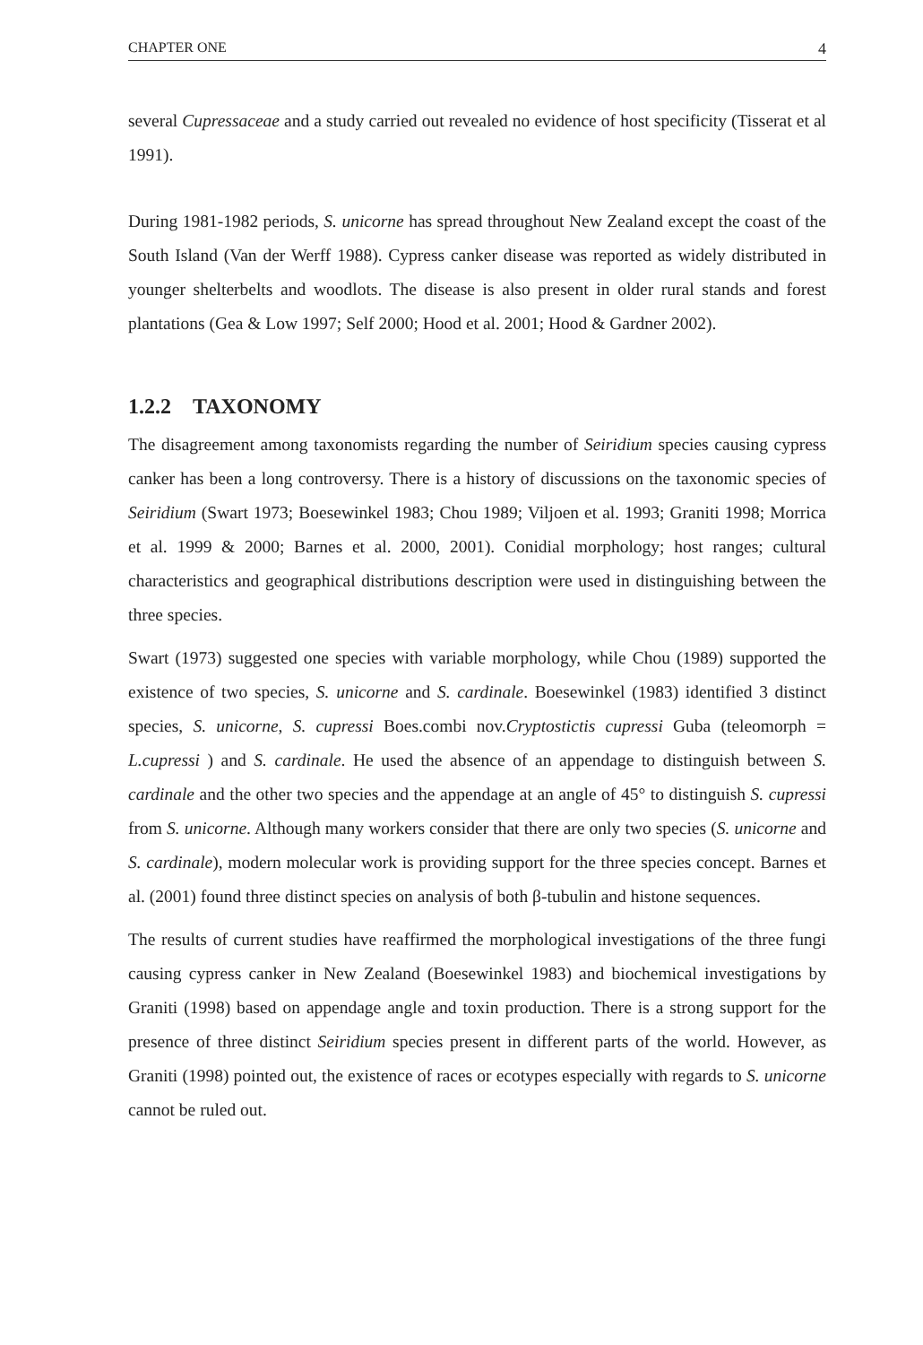CHAPTER ONE 4
several Cupressaceae and a study carried out revealed no evidence of host specificity (Tisserat et al 1991).
During 1981-1982 periods, S. unicorne has spread throughout New Zealand except the coast of the South Island (Van der Werff 1988). Cypress canker disease was reported as widely distributed in younger shelterbelts and woodlots. The disease is also present in older rural stands and forest plantations (Gea & Low 1997; Self 2000; Hood et al. 2001; Hood & Gardner 2002).
1.2.2 TAXONOMY
The disagreement among taxonomists regarding the number of Seiridium species causing cypress canker has been a long controversy. There is a history of discussions on the taxonomic species of Seiridium (Swart 1973; Boesewinkel 1983; Chou 1989; Viljoen et al. 1993; Graniti 1998; Morrica et al. 1999 & 2000; Barnes et al. 2000, 2001). Conidial morphology; host ranges; cultural characteristics and geographical distributions description were used in distinguishing between the three species.
Swart (1973) suggested one species with variable morphology, while Chou (1989) supported the existence of two species, S. unicorne and S. cardinale. Boesewinkel (1983) identified 3 distinct species, S. unicorne, S. cupressi Boes.combi nov.Cryptostictis cupressi Guba (teleomorph = L.cupressi ) and S. cardinale. He used the absence of an appendage to distinguish between S. cardinale and the other two species and the appendage at an angle of 45° to distinguish S. cupressi from S. unicorne. Although many workers consider that there are only two species (S. unicorne and S. cardinale), modern molecular work is providing support for the three species concept. Barnes et al. (2001) found three distinct species on analysis of both β-tubulin and histone sequences.
The results of current studies have reaffirmed the morphological investigations of the three fungi causing cypress canker in New Zealand (Boesewinkel 1983) and biochemical investigations by Graniti (1998) based on appendage angle and toxin production. There is a strong support for the presence of three distinct Seiridium species present in different parts of the world. However, as Graniti (1998) pointed out, the existence of races or ecotypes especially with regards to S. unicorne cannot be ruled out.